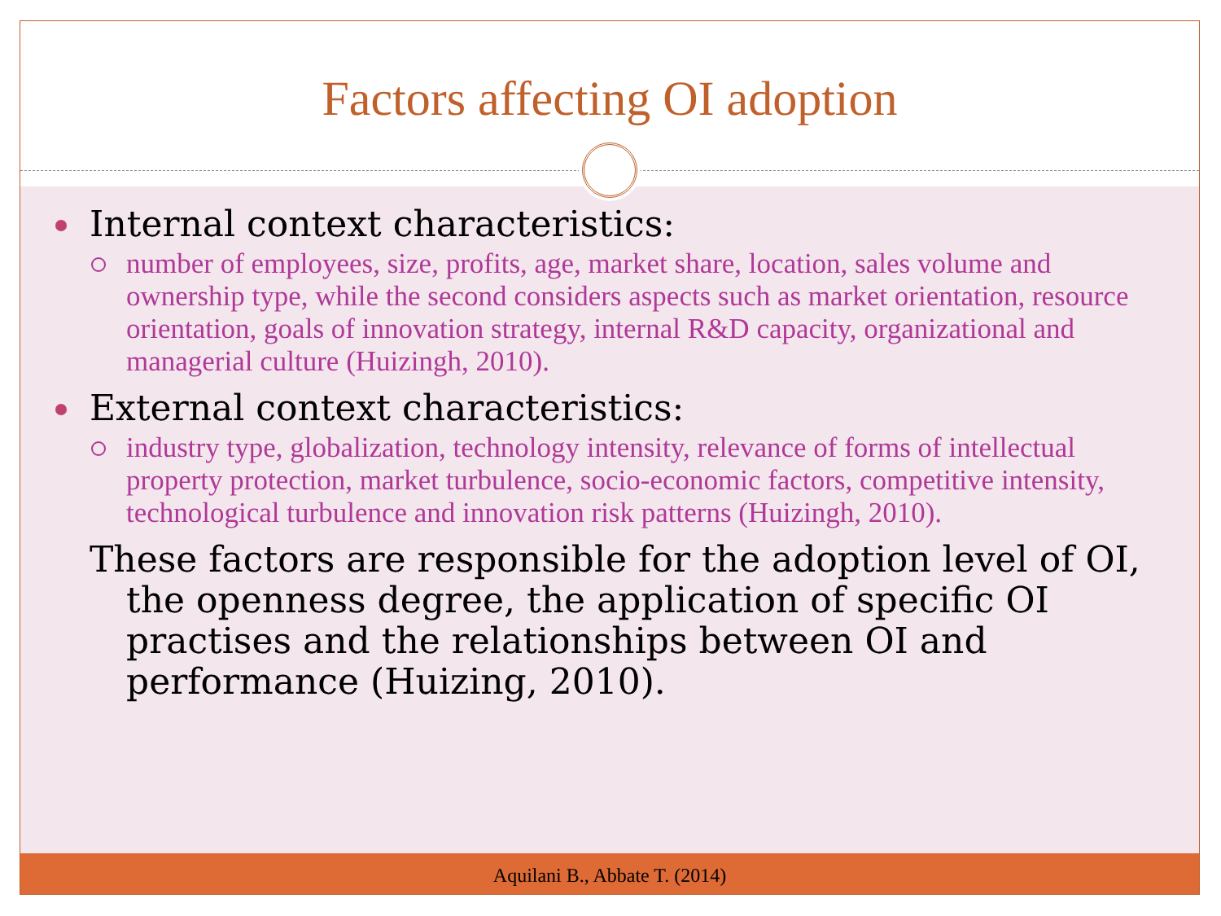Factors affecting OI adoption
Internal context characteristics:
number of employees, size, profits, age, market share, location, sales volume and ownership type, while the second considers aspects such as market orientation, resource orientation, goals of innovation strategy, internal R&D capacity, organizational and managerial culture (Huizingh, 2010).
External context characteristics:
industry type, globalization, technology intensity, relevance of forms of intellectual property protection, market turbulence, socio-economic factors, competitive intensity, technological turbulence and innovation risk patterns (Huizingh, 2010).
These factors are responsible for the adoption level of OI, the openness degree, the application of specific OI practises and the relationships between OI and performance (Huizing, 2010).
Aquilani B., Abbate T. (2014)